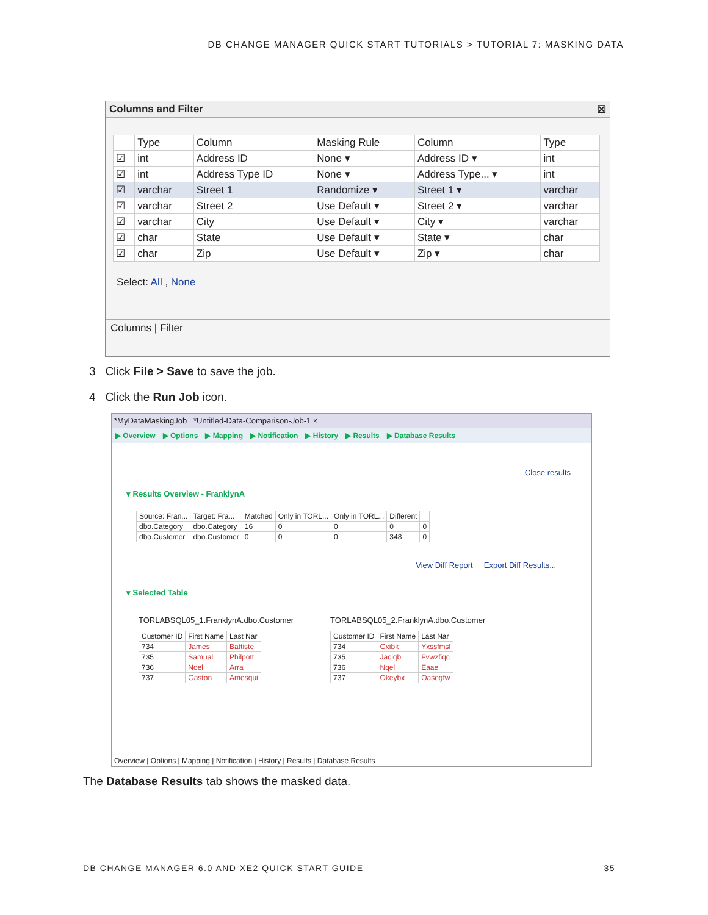DB CHANGE MANAGER QUICK START TUTORIALS > TUTORIAL 7: MASKING DATA
Columns and Filter ☒
| | Type | Column | Masking Rule | Column | Type |
| --- | --- | --- | --- | --- | --- |
| ☑ | int | Address ID | None ▾ | Address ID ▾ | int |
| ☑ | int | Address Type ID | None ▾ | Address Type... ▾ | int |
| ☑ | varchar | Street 1 | Randomize ▾ | Street 1 ▾ | varchar |
| ☑ | varchar | Street 2 | Use Default ▾ | Street 2 ▾ | varchar |
| ☑ | varchar | City | Use Default ▾ | City ▾ | varchar |
| ☑ | char | State | Use Default ▾ | State ▾ | char |
| ☑ | char | Zip | Use Default ▾ | Zip ▾ | char |
Select: All , None
Columns | Filter
3 Click File > Save to save the job.
4 Click the Run Job icon.
*MyDataMaskingJob *Untitled-Data-Comparison-Job-1 ×
▶ Overview ▶ Options ▶ Mapping ▶ Notification ▶ History ▶ Results ▶ Database Results
Close results
▾ Results Overview - FranklynA
| Source: Fran... | Target: Fra... | Matched | Only in TORL... | Only in TORL... | Different | |
| --- | --- | --- | --- | --- | --- | --- |
| dbo.Category | dbo.Category | 16 | 0 | 0 | 0 | 0 |
| dbo.Customer | dbo.Customer | 0 | 0 | 0 | 348 | 0 |
View Diff Report Export Diff Results...
▾ Selected Table
TORLABSQL05_1.FranklynA.dbo.Customer
| Customer ID | First Name | Last Nar |
| --- | --- | --- |
| 734 | James | Battiste |
| 735 | Samual | Philpott |
| 736 | Noel | Arra |
| 737 | Gaston | Amesqui |
TORLABSQL05_2.FranklynA.dbo.Customer
| Customer ID | First Name | Last Nar |
| --- | --- | --- |
| 734 | Gxibk | Yxssfmsl |
| 735 | Jaciqb | Fvwzfiqc |
| 736 | Nqel | Eaae |
| 737 | Okeybx | Oasegfw |
Overview | Options | Mapping | Notification | History | Results | Database Results
The Database Results tab shows the masked data.
DB CHANGE MANAGER 6.0 AND XE2 QUICK START GUIDE 35